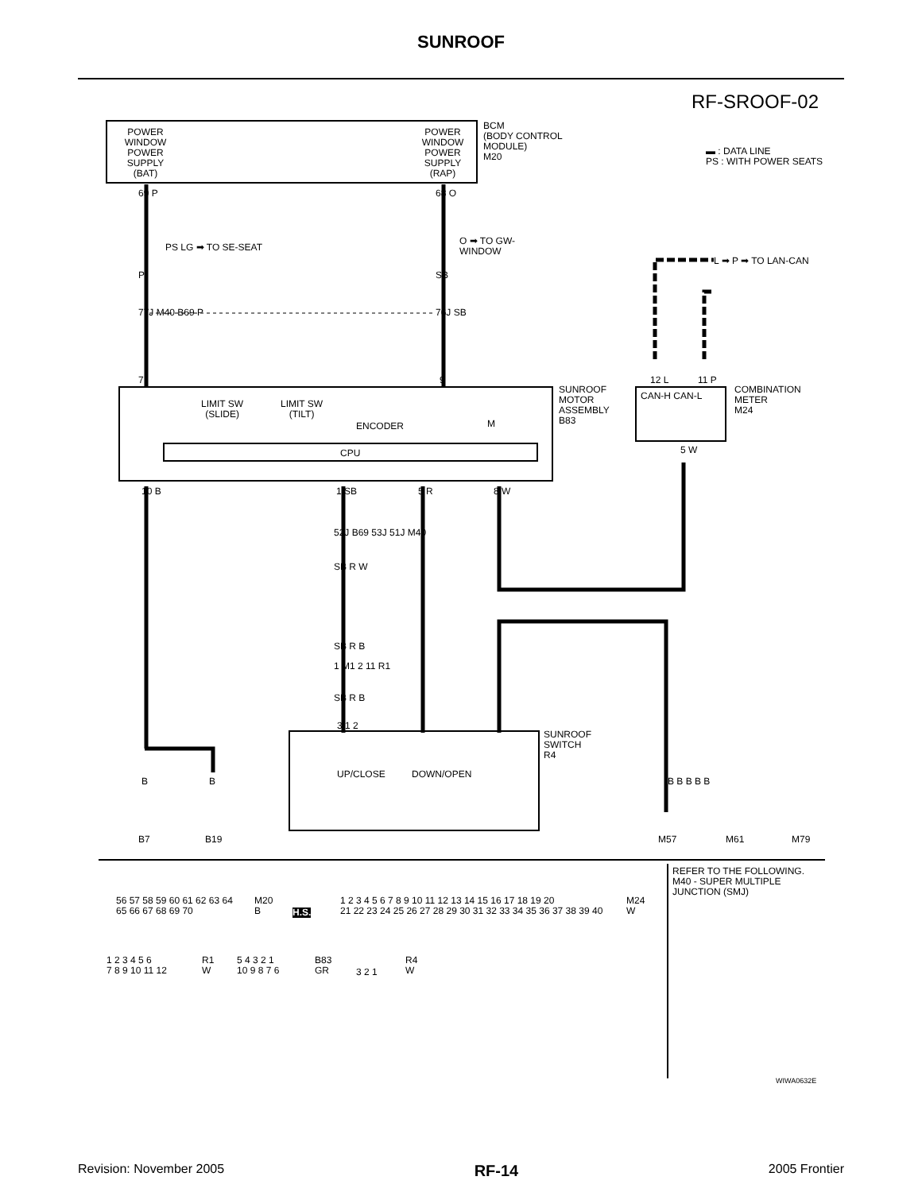SUNROOF
RF-SROOF-02
POWER
WINDOW
POWER
SUPPLY
(BAT)
POWER
WINDOW
POWER
SUPPLY
(RAP)
BCM
(BODY CONTROL
MODULE)
M20
▬ : DATA LINE
PS : WITH POWER SEATS
69 P 68 O
PS LG ➡ TO SE-SEAT
O ➡ TO GW-
WINDOW
L ➡ P ➡ TO LAN-CAN
P SB
77J M40 B69 P 76J SB
7 9 12 L 11 P
SUNROOF
MOTOR
ASSEMBLY
B83
LIMIT SW
(SLIDE)
LIMIT SW
(TILT)
ENCODER M
CPU
CAN-H CAN-L
COMBINATION
METER
M24
5 W
10 B 1 SB 5 R 8 W
52J B69 53J 51J M40
SB R W
SB R B
1 M1 2 11 R1
SB R B
3 1 2
SUNROOF
SWITCH
R4
UP/CLOSE DOWN/OPEN
B B B B B B B
B7 B19 M57 M61 M79
56 57 58 59 60 61 62 63 64
65 66 67 68 69 70
M20
B
H.S.
1 2 3 4 5 6 7 8 9 10 11 12 13 14 15 16 17 18 19 20
21 22 23 24 25 26 27 28 29 30 31 32 33 34 35 36 37 38 39 40
M24
W
REFER TO THE FOLLOWING.
M40 - SUPER MULTIPLE
JUNCTION (SMJ)
1 2 3 4 5 6
7 8 9 10 11 12
R1
W
5 4 3 2 1
10 9 8 7 6
B83
GR
3 2 1
R4
W
WIWA0632E
Revision: November 2005 RF-14 2005 Frontier